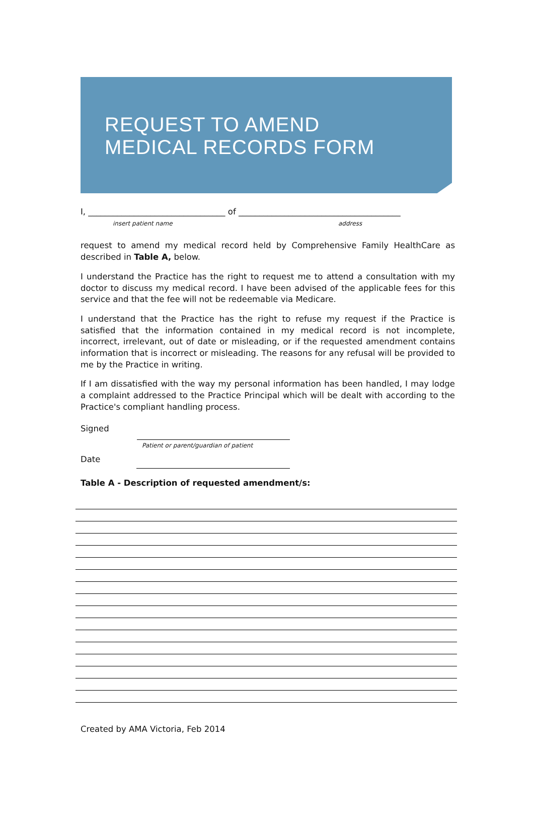REQUEST TO AMEND
MEDICAL RECORDS FORM
I, _________________________________ of _______________________________________
insert patient name address
request to amend my medical record held by Comprehensive Family HealthCare as described in Table A, below.
I understand the Practice has the right to request me to attend a consultation with my doctor to discuss my medical record. I have been advised of the applicable fees for this service and that the fee will not be redeemable via Medicare.
I understand that the Practice has the right to refuse my request if the Practice is satisfied that the information contained in my medical record is not incomplete, incorrect, irrelevant, out of date or misleading, or if the requested amendment contains information that is incorrect or misleading. The reasons for any refusal will be provided to me by the Practice in writing.
If I am dissatisfied with the way my personal information has been handled, I may lodge a complaint addressed to the Practice Principal which will be dealt with according to the Practice's compliant handling process.
Signed
Patient or parent/guardian of patient
Date
Table A - Description of requested amendment/s:
Created by AMA Victoria, Feb 2014